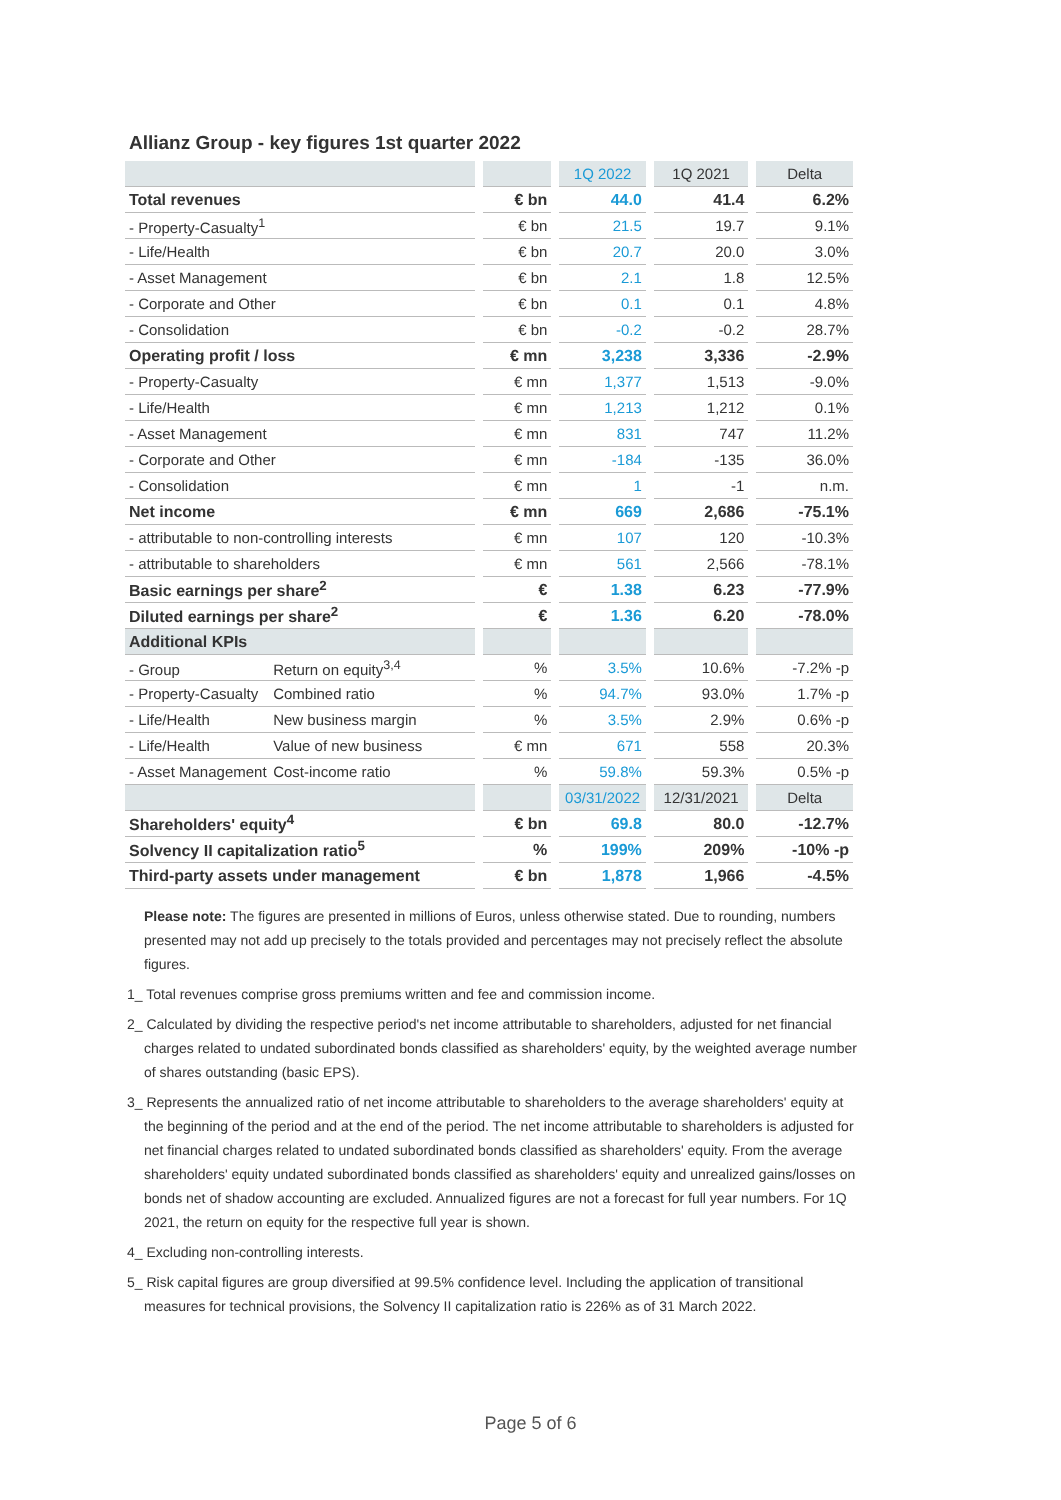Allianz Group - key figures 1st quarter 2022
| | | | | 1Q 2022 | | 1Q 2021 | | Delta |
| --- | --- | --- | --- | --- | --- | --- | --- | --- |
| Total revenues | | € bn | | 44.0 | | 41.4 | | 6.2% |
| - Property-Casualty<sup>1</sup> | | € bn | | 21.5 | | 19.7 | | 9.1% |
| - Life/Health | | € bn | | 20.7 | | 20.0 | | 3.0% |
| - Asset Management | | € bn | | 2.1 | | 1.8 | | 12.5% |
| - Corporate and Other | | € bn | | 0.1 | | 0.1 | | 4.8% |
| - Consolidation | | € bn | | -0.2 | | -0.2 | | 28.7% |
| Operating profit / loss | | € mn | | 3,238 | | 3,336 | | -2.9% |
| - Property-Casualty | | € mn | | 1,377 | | 1,513 | | -9.0% |
| - Life/Health | | € mn | | 1,213 | | 1,212 | | 0.1% |
| - Asset Management | | € mn | | 831 | | 747 | | 11.2% |
| - Corporate and Other | | € mn | | -184 | | -135 | | 36.0% |
| - Consolidation | | € mn | | 1 | | -1 | | n.m. |
| Net income | | € mn | | 669 | | 2,686 | | -75.1% |
| - attributable to non-controlling interests | | € mn | | 107 | | 120 | | -10.3% |
| - attributable to shareholders | | € mn | | 561 | | 2,566 | | -78.1% |
| Basic earnings per share<sup>2</sup> | | € | | 1.38 | | 6.23 | | -77.9% |
| Diluted earnings per share<sup>2</sup> | | € | | 1.36 | | 6.20 | | -78.0% |
| Additional KPIs | | | | | | | | |
| - Group Return on equity<sup>3,4</sup> | | % | | 3.5% | | 10.6% | | -7.2% -p |
| - Property-Casualty Combined ratio | | % | | 94.7% | | 93.0% | | 1.7% -p |
| - Life/Health New business margin | | % | | 3.5% | | 2.9% | | 0.6% -p |
| - Life/Health Value of new business | | € mn | | 671 | | 558 | | 20.3% |
| - Asset Management Cost-income ratio | | % | | 59.8% | | 59.3% | | 0.5% -p |
| | | | | 03/31/2022 | | 12/31/2021 | | Delta |
| Shareholders' equity<sup>4</sup> | | € bn | | 69.8 | | 80.0 | | -12.7% |
| Solvency II capitalization ratio<sup>5</sup> | | % | | 199% | | 209% | | -10% -p |
| Third-party assets under management | | € bn | | 1,878 | | 1,966 | | -4.5% |
Please note: The figures are presented in millions of Euros, unless otherwise stated. Due to rounding, numbers presented may not add up precisely to the totals provided and percentages may not precisely reflect the absolute figures.
1_ Total revenues comprise gross premiums written and fee and commission income.
2_ Calculated by dividing the respective period's net income attributable to shareholders, adjusted for net financial charges related to undated subordinated bonds classified as shareholders' equity, by the weighted average number of shares outstanding (basic EPS).
3_ Represents the annualized ratio of net income attributable to shareholders to the average shareholders' equity at the beginning of the period and at the end of the period. The net income attributable to shareholders is adjusted for net financial charges related to undated subordinated bonds classified as shareholders' equity. From the average shareholders' equity undated subordinated bonds classified as shareholders' equity and unrealized gains/losses on bonds net of shadow accounting are excluded. Annualized figures are not a forecast for full year numbers. For 1Q 2021, the return on equity for the respective full year is shown.
4_ Excluding non-controlling interests.
5_ Risk capital figures are group diversified at 99.5% confidence level. Including the application of transitional measures for technical provisions, the Solvency II capitalization ratio is 226% as of 31 March 2022.
Page 5 of 6